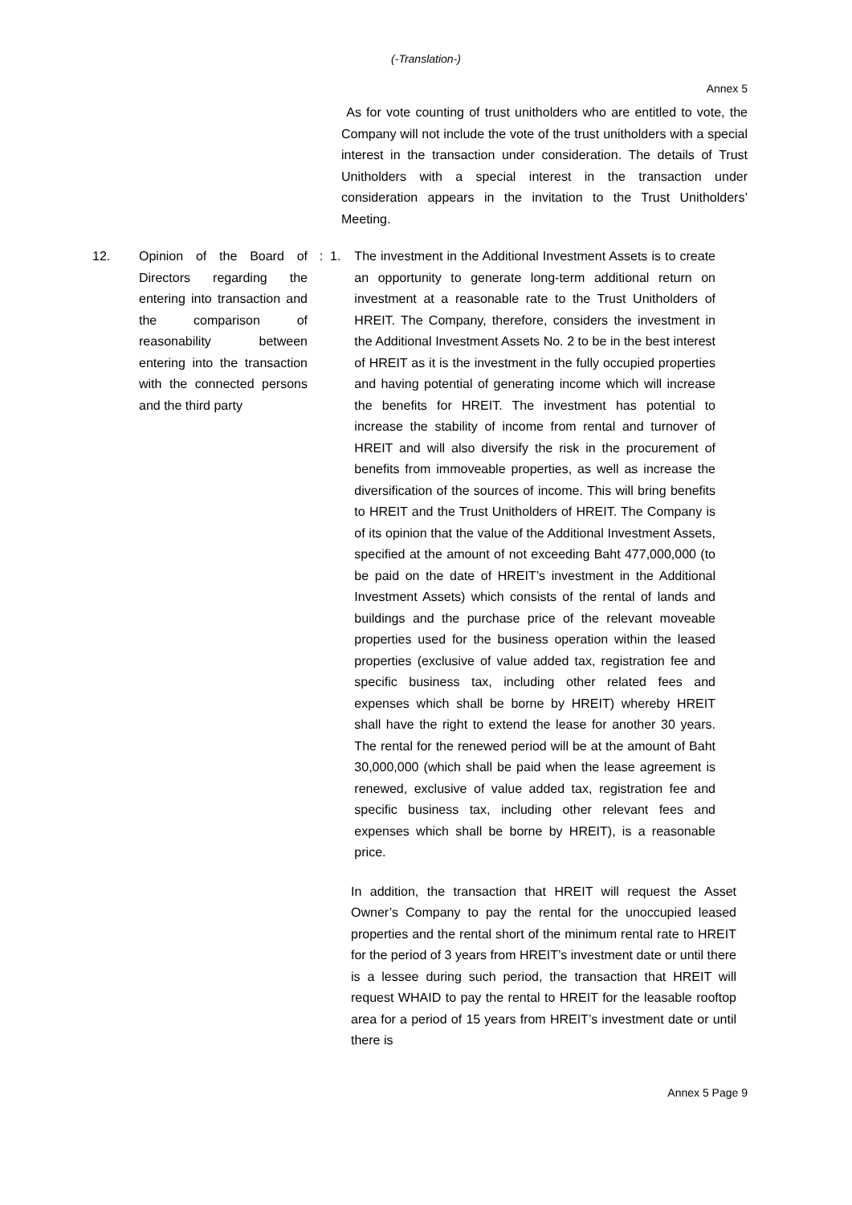(-Translation-)
Annex 5
As for vote counting of trust unitholders who are entitled to vote, the Company will not include the vote of the trust unitholders with a special interest in the transaction under consideration. The details of Trust Unitholders with a special interest in the transaction under consideration appears in the invitation to the Trust Unitholders’ Meeting.
12. Opinion of the Board of Directors regarding the entering into transaction and the comparison of reasonability between entering into the transaction with the connected persons and the third party
: 1. The investment in the Additional Investment Assets is to create an opportunity to generate long-term additional return on investment at a reasonable rate to the Trust Unitholders of HREIT. The Company, therefore, considers the investment in the Additional Investment Assets No. 2 to be in the best interest of HREIT as it is the investment in the fully occupied properties and having potential of generating income which will increase the benefits for HREIT. The investment has potential to increase the stability of income from rental and turnover of HREIT and will also diversify the risk in the procurement of benefits from immoveable properties, as well as increase the diversification of the sources of income. This will bring benefits to HREIT and the Trust Unitholders of HREIT. The Company is of its opinion that the value of the Additional Investment Assets, specified at the amount of not exceeding Baht 477,000,000 (to be paid on the date of HREIT’s investment in the Additional Investment Assets) which consists of the rental of lands and buildings and the purchase price of the relevant moveable properties used for the business operation within the leased properties (exclusive of value added tax, registration fee and specific business tax, including other related fees and expenses which shall be borne by HREIT) whereby HREIT shall have the right to extend the lease for another 30 years. The rental for the renewed period will be at the amount of Baht 30,000,000 (which shall be paid when the lease agreement is renewed, exclusive of value added tax, registration fee and specific business tax, including other relevant fees and expenses which shall be borne by HREIT), is a reasonable price.
In addition, the transaction that HREIT will request the Asset Owner’s Company to pay the rental for the unoccupied leased properties and the rental short of the minimum rental rate to HREIT for the period of 3 years from HREIT’s investment date or until there is a lessee during such period, the transaction that HREIT will request WHAID to pay the rental to HREIT for the leasable rooftop area for a period of 15 years from HREIT’s investment date or until there is
Annex 5 Page 9